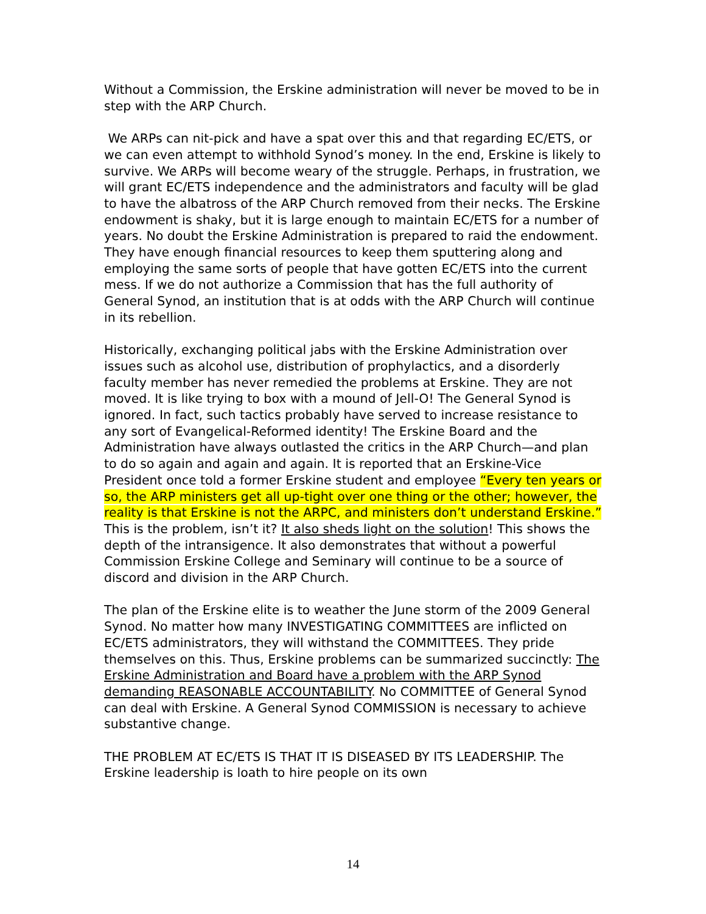Without a Commission, the Erskine administration will never be moved to be in step with the ARP Church.
We ARPs can nit-pick and have a spat over this and that regarding EC/ETS, or we can even attempt to withhold Synod’s money. In the end, Erskine is likely to survive. We ARPs will become weary of the struggle. Perhaps, in frustration, we will grant EC/ETS independence and the administrators and faculty will be glad to have the albatross of the ARP Church removed from their necks. The Erskine endowment is shaky, but it is large enough to maintain EC/ETS for a number of years. No doubt the Erskine Administration is prepared to raid the endowment. They have enough financial resources to keep them sputtering along and employing the same sorts of people that have gotten EC/ETS into the current mess. If we do not authorize a Commission that has the full authority of General Synod, an institution that is at odds with the ARP Church will continue in its rebellion.
Historically, exchanging political jabs with the Erskine Administration over issues such as alcohol use, distribution of prophylactics, and a disorderly faculty member has never remedied the problems at Erskine. They are not moved. It is like trying to box with a mound of Jell-O! The General Synod is ignored. In fact, such tactics probably have served to increase resistance to any sort of Evangelical-Reformed identity! The Erskine Board and the Administration have always outlasted the critics in the ARP Church—and plan to do so again and again and again. It is reported that an Erskine-Vice President once told a former Erskine student and employee “Every ten years or so, the ARP ministers get all up-tight over one thing or the other; however, the reality is that Erskine is not the ARPC, and ministers don’t understand Erskine.” This is the problem, isn’t it? It also sheds light on the solution! This shows the depth of the intransigence. It also demonstrates that without a powerful Commission Erskine College and Seminary will continue to be a source of discord and division in the ARP Church.
The plan of the Erskine elite is to weather the June storm of the 2009 General Synod. No matter how many INVESTIGATING COMMITTEES are inflicted on EC/ETS administrators, they will withstand the COMMITTEES. They pride themselves on this. Thus, Erskine problems can be summarized succinctly: The Erskine Administration and Board have a problem with the ARP Synod demanding REASONABLE ACCOUNTABILITY. No COMMITTEE of General Synod can deal with Erskine. A General Synod COMMISSION is necessary to achieve substantive change.
THE PROBLEM AT EC/ETS IS THAT IT IS DISEASED BY ITS LEADERSHIP. The Erskine leadership is loath to hire people on its own
14